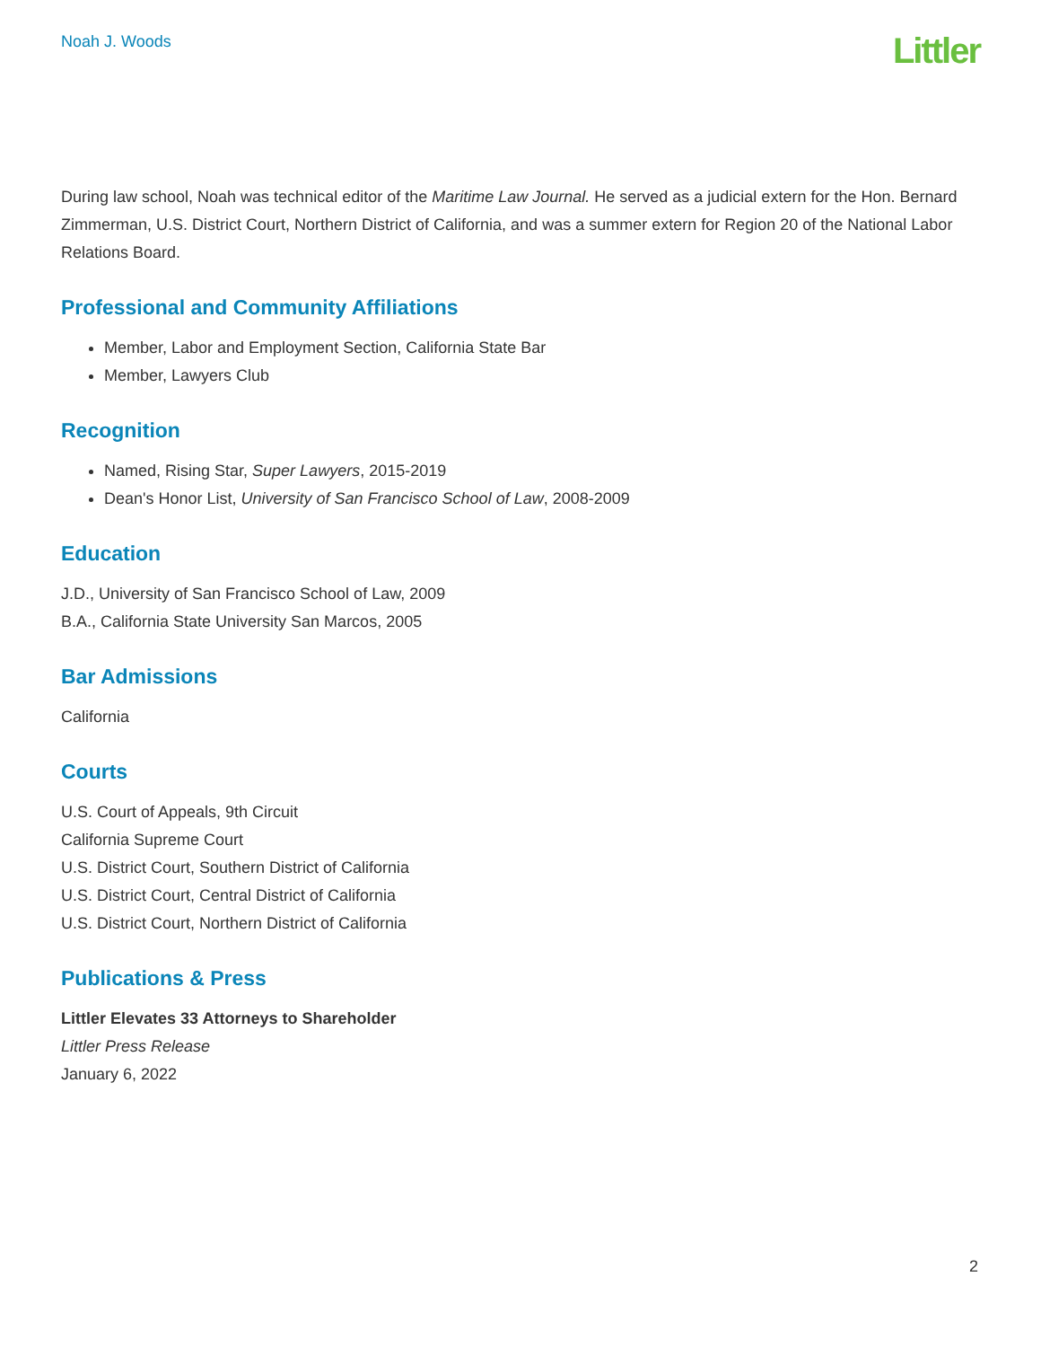Noah J. Woods
Littler
During law school, Noah was technical editor of the Maritime Law Journal. He served as a judicial extern for the Hon. Bernard Zimmerman, U.S. District Court, Northern District of California, and was a summer extern for Region 20 of the National Labor Relations Board.
Professional and Community Affiliations
Member, Labor and Employment Section, California State Bar
Member, Lawyers Club
Recognition
Named, Rising Star, Super Lawyers, 2015-2019
Dean's Honor List, University of San Francisco School of Law, 2008-2009
Education
J.D., University of San Francisco School of Law, 2009
B.A., California State University San Marcos, 2005
Bar Admissions
California
Courts
U.S. Court of Appeals, 9th Circuit
California Supreme Court
U.S. District Court, Southern District of California
U.S. District Court, Central District of California
U.S. District Court, Northern District of California
Publications & Press
Littler Elevates 33 Attorneys to Shareholder
Littler Press Release
January 6, 2022
2